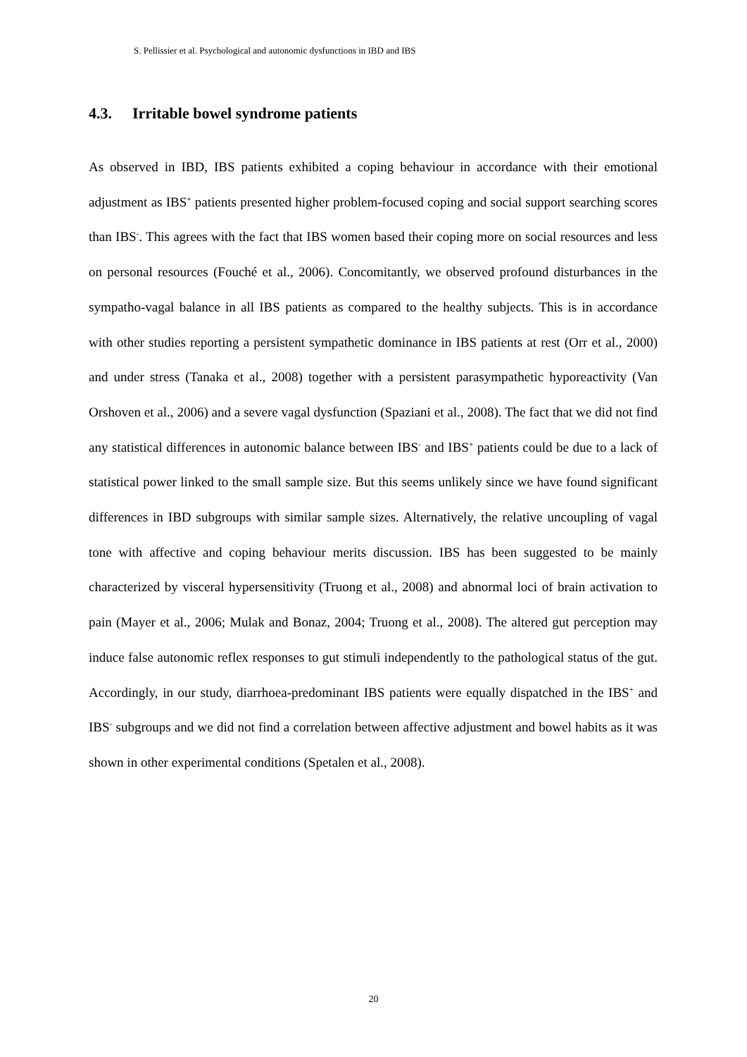S. Pellissier et al. Psychological and autonomic dysfunctions in IBD and IBS
4.3. Irritable bowel syndrome patients
As observed in IBD, IBS patients exhibited a coping behaviour in accordance with their emotional adjustment as IBS<sup>+</sup> patients presented higher problem-focused coping and social support searching scores than IBS<sup>-</sup>. This agrees with the fact that IBS women based their coping more on social resources and less on personal resources (Fouché et al., 2006). Concomitantly, we observed profound disturbances in the sympatho-vagal balance in all IBS patients as compared to the healthy subjects. This is in accordance with other studies reporting a persistent sympathetic dominance in IBS patients at rest (Orr et al., 2000) and under stress (Tanaka et al., 2008) together with a persistent parasympathetic hyporeactivity (Van Orshoven et al., 2006) and a severe vagal dysfunction (Spaziani et al., 2008). The fact that we did not find any statistical differences in autonomic balance between IBS<sup>-</sup> and IBS<sup>+</sup> patients could be due to a lack of statistical power linked to the small sample size. But this seems unlikely since we have found significant differences in IBD subgroups with similar sample sizes. Alternatively, the relative uncoupling of vagal tone with affective and coping behaviour merits discussion. IBS has been suggested to be mainly characterized by visceral hypersensitivity (Truong et al., 2008) and abnormal loci of brain activation to pain (Mayer et al., 2006; Mulak and Bonaz, 2004; Truong et al., 2008). The altered gut perception may induce false autonomic reflex responses to gut stimuli independently to the pathological status of the gut. Accordingly, in our study, diarrhoea-predominant IBS patients were equally dispatched in the IBS<sup>+</sup> and IBS<sup>-</sup> subgroups and we did not find a correlation between affective adjustment and bowel habits as it was shown in other experimental conditions (Spetalen et al., 2008).
20